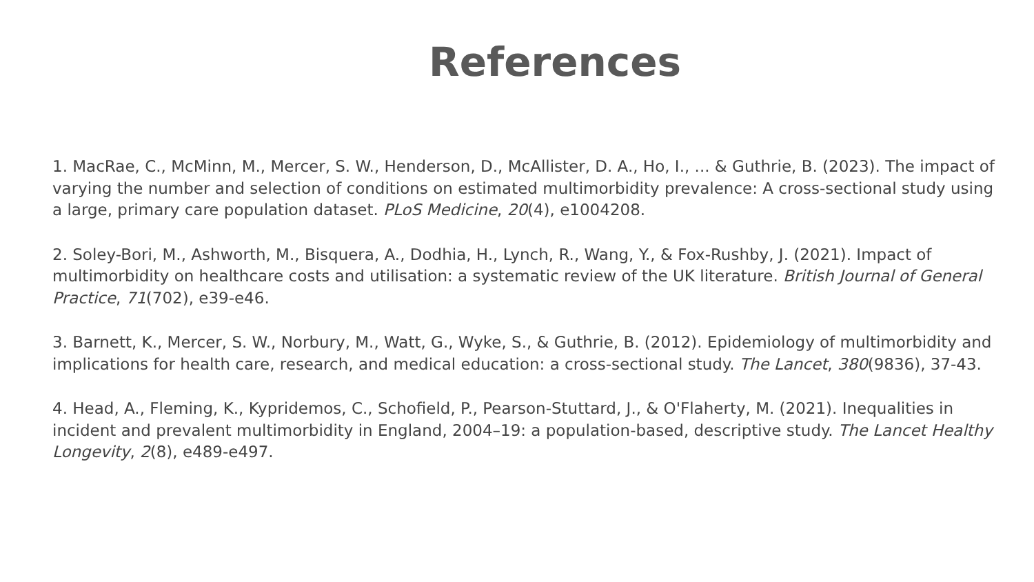References
1. MacRae, C., McMinn, M., Mercer, S. W., Henderson, D., McAllister, D. A., Ho, I., ... & Guthrie, B. (2023). The impact of varying the number and selection of conditions on estimated multimorbidity prevalence: A cross-sectional study using a large, primary care population dataset. PLoS Medicine, 20(4), e1004208.
2. Soley-Bori, M., Ashworth, M., Bisquera, A., Dodhia, H., Lynch, R., Wang, Y., & Fox-Rushby, J. (2021). Impact of multimorbidity on healthcare costs and utilisation: a systematic review of the UK literature. British Journal of General Practice, 71(702), e39-e46.
3. Barnett, K., Mercer, S. W., Norbury, M., Watt, G., Wyke, S., & Guthrie, B. (2012). Epidemiology of multimorbidity and implications for health care, research, and medical education: a cross-sectional study. The Lancet, 380(9836), 37-43.
4. Head, A., Fleming, K., Kypridemos, C., Schofield, P., Pearson-Stuttard, J., & O'Flaherty, M. (2021). Inequalities in incident and prevalent multimorbidity in England, 2004–19: a population-based, descriptive study. The Lancet Healthy Longevity, 2(8), e489-e497.